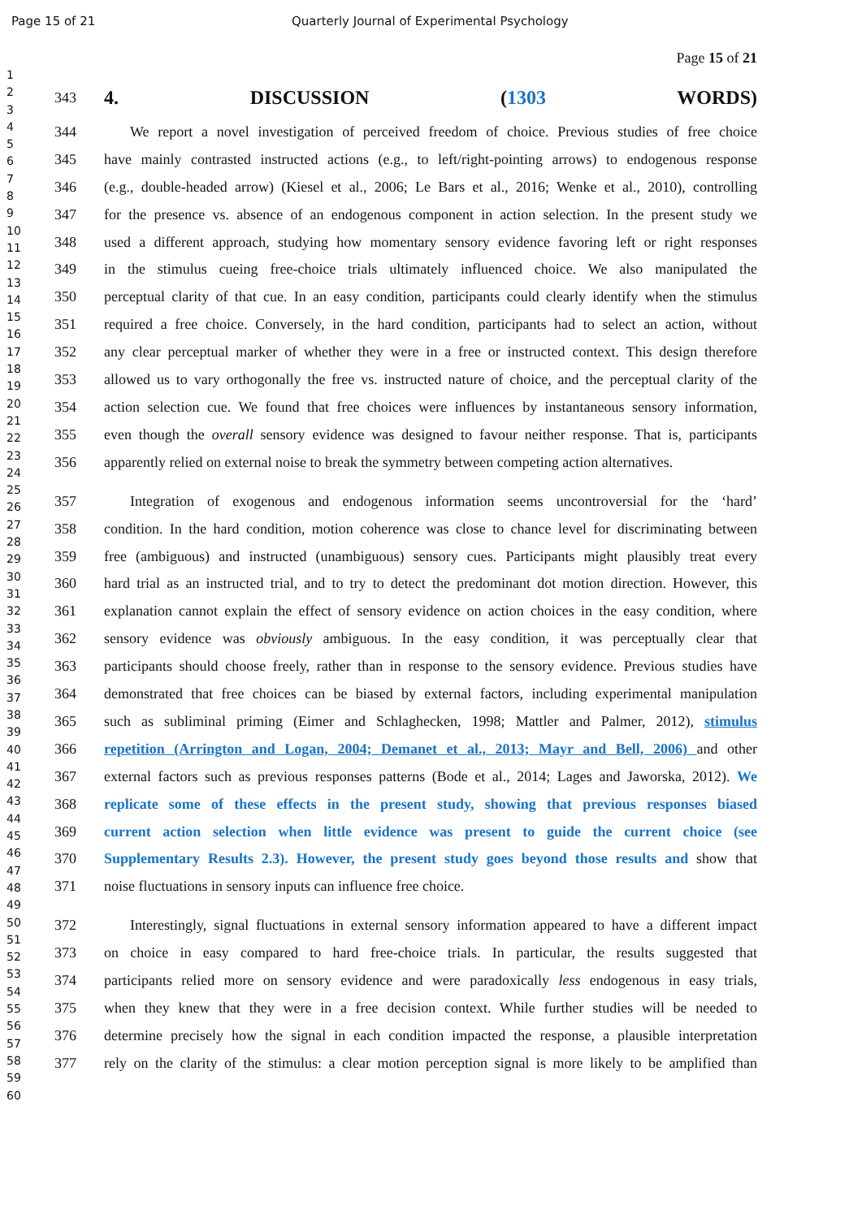Page 15 of 21 Quarterly Journal of Experimental Psychology
Page 15 of 21
1
2
3
4
5
6
7
8
9
10
11
12
13
14
15
16
17
18
19
20
21
22
23
24
25
26
27
28
29
30
31
32
33
34
35
36
37
38
39
40
41
42
43
44
45
46
47
48
49
50
51
52
53
54
55
56
57
58
59
60
343
4. DISCUSSION (1303 WORDS)
344 We report a novel investigation of perceived freedom of choice. Previous studies of free choice
345 have mainly contrasted instructed actions (e.g., to left/right-pointing arrows) to endogenous response
346 (e.g., double-headed arrow) (Kiesel et al., 2006; Le Bars et al., 2016; Wenke et al., 2010), controlling
347 for the presence vs. absence of an endogenous component in action selection. In the present study we
348 used a different approach, studying how momentary sensory evidence favoring left or right responses
349 in the stimulus cueing free-choice trials ultimately influenced choice. We also manipulated the
350 perceptual clarity of that cue. In an easy condition, participants could clearly identify when the stimulus
351 required a free choice. Conversely, in the hard condition, participants had to select an action, without
352 any clear perceptual marker of whether they were in a free or instructed context. This design therefore
353 allowed us to vary orthogonally the free vs. instructed nature of choice, and the perceptual clarity of the
354 action selection cue. We found that free choices were influences by instantaneous sensory information,
355 even though the overall sensory evidence was designed to favour neither response. That is, participants
356 apparently relied on external noise to break the symmetry between competing action alternatives.
357 Integration of exogenous and endogenous information seems uncontroversial for the ‘hard’
358 condition. In the hard condition, motion coherence was close to chance level for discriminating between
359 free (ambiguous) and instructed (unambiguous) sensory cues. Participants might plausibly treat every
360 hard trial as an instructed trial, and to try to detect the predominant dot motion direction. However, this
361 explanation cannot explain the effect of sensory evidence on action choices in the easy condition, where
362 sensory evidence was obviously ambiguous. In the easy condition, it was perceptually clear that
363 participants should choose freely, rather than in response to the sensory evidence. Previous studies have
364 demonstrated that free choices can be biased by external factors, including experimental manipulation
365 such as subliminal priming (Eimer and Schlaghecken, 1998; Mattler and Palmer, 2012), stimulus
366 repetition (Arrington and Logan, 2004; Demanet et al., 2013; Mayr and Bell, 2006) and other
367 external factors such as previous responses patterns (Bode et al., 2014; Lages and Jaworska, 2012). We
368 replicate some of these effects in the present study, showing that previous responses biased
369 current action selection when little evidence was present to guide the current choice (see
370 Supplementary Results 2.3). However, the present study goes beyond those results and show that
371 noise fluctuations in sensory inputs can influence free choice.
372 Interestingly, signal fluctuations in external sensory information appeared to have a different impact
373 on choice in easy compared to hard free-choice trials. In particular, the results suggested that
374 participants relied more on sensory evidence and were paradoxically less endogenous in easy trials,
375 when they knew that they were in a free decision context. While further studies will be needed to
376 determine precisely how the signal in each condition impacted the response, a plausible interpretation
377 rely on the clarity of the stimulus: a clear motion perception signal is more likely to be amplified than